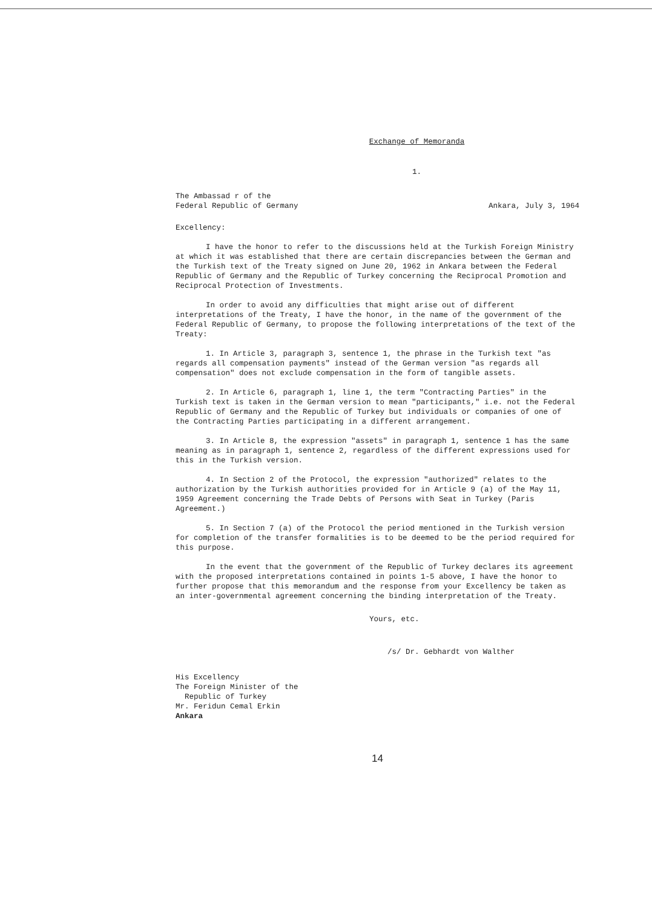Exchange of Memoranda
1.
The Ambassad r of the
Federal Republic of Germany
Ankara, July 3, 1964
Excellency:
I have the honor to refer to the discussions held at the Turkish Foreign Ministry at which it was established that there are certain discrepancies between the German and the Turkish text of the Treaty signed on June 20, 1962 in Ankara between the Federal Republic of Germany and the Republic of Turkey concerning the Reciprocal Promotion and Reciprocal Protection of Investments.
In order to avoid any difficulties that might arise out of different interpretations of the Treaty, I have the honor, in the name of the government of the Federal Republic of Germany, to propose the following interpretations of the text of the Treaty:
1. In Article 3, paragraph 3, sentence 1, the phrase in the Turkish text "as regards all compensation payments" instead of the German version "as regards all compensation" does not exclude compensation in the form of tangible assets.
2. In Article 6, paragraph 1, line 1, the term "Contracting Parties" in the Turkish text is taken in the German version to mean "participants," i.e. not the Federal Republic of Germany and the Republic of Turkey but individuals or companies of one of the Contracting Parties participating in a different arrangement.
3. In Article 8, the expression "assets" in paragraph 1, sentence 1 has the same meaning as in paragraph 1, sentence 2, regardless of the different expressions used for this in the Turkish version.
4. In Section 2 of the Protocol, the expression "authorized" relates to the authorization by the Turkish authorities provided for in Article 9 (a) of the May 11, 1959 Agreement concerning the Trade Debts of Persons with Seat in Turkey (Paris Agreement.)
5. In Section 7 (a) of the Protocol the period mentioned in the Turkish version for completion of the transfer formalities is to be deemed to be the period required for this purpose.
In the event that the government of the Republic of Turkey declares its agreement with the proposed interpretations contained in points 1-5 above, I have the honor to further propose that this memorandum and the response from your Excellency be taken as an inter-governmental agreement concerning the binding interpretation of the Treaty.
Yours, etc.
/s/ Dr. Gebhardt von Walther
His Excellency
The Foreign Minister of the
Republic of Turkey
Mr. Feridun Cemal Erkin
Ankara
14